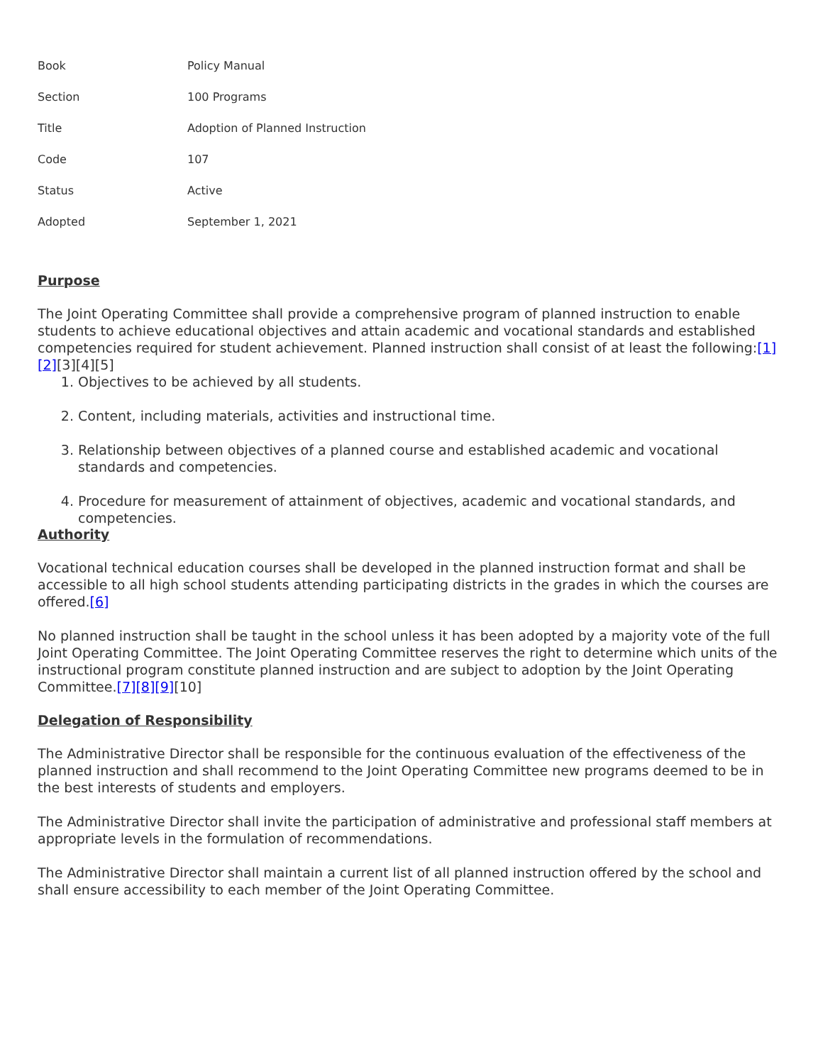| Book | Policy Manual |
| Section | 100 Programs |
| Title | Adoption of Planned Instruction |
| Code | 107 |
| Status | Active |
| Adopted | September 1, 2021 |
Purpose
The Joint Operating Committee shall provide a comprehensive program of planned instruction to enable students to achieve educational objectives and attain academic and vocational standards and established competencies required for student achievement. Planned instruction shall consist of at least the following:[1][2][3][4][5]
1. Objectives to be achieved by all students.
2. Content, including materials, activities and instructional time.
3. Relationship between objectives of a planned course and established academic and vocational standards and competencies.
4. Procedure for measurement of attainment of objectives, academic and vocational standards, and competencies.
Authority
Vocational technical education courses shall be developed in the planned instruction format and shall be accessible to all high school students attending participating districts in the grades in which the courses are offered.[6]
No planned instruction shall be taught in the school unless it has been adopted by a majority vote of the full Joint Operating Committee. The Joint Operating Committee reserves the right to determine which units of the instructional program constitute planned instruction and are subject to adoption by the Joint Operating Committee.[7][8][9][10]
Delegation of Responsibility
The Administrative Director shall be responsible for the continuous evaluation of the effectiveness of the planned instruction and shall recommend to the Joint Operating Committee new programs deemed to be in the best interests of students and employers.
The Administrative Director shall invite the participation of administrative and professional staff members at appropriate levels in the formulation of recommendations.
The Administrative Director shall maintain a current list of all planned instruction offered by the school and shall ensure accessibility to each member of the Joint Operating Committee.